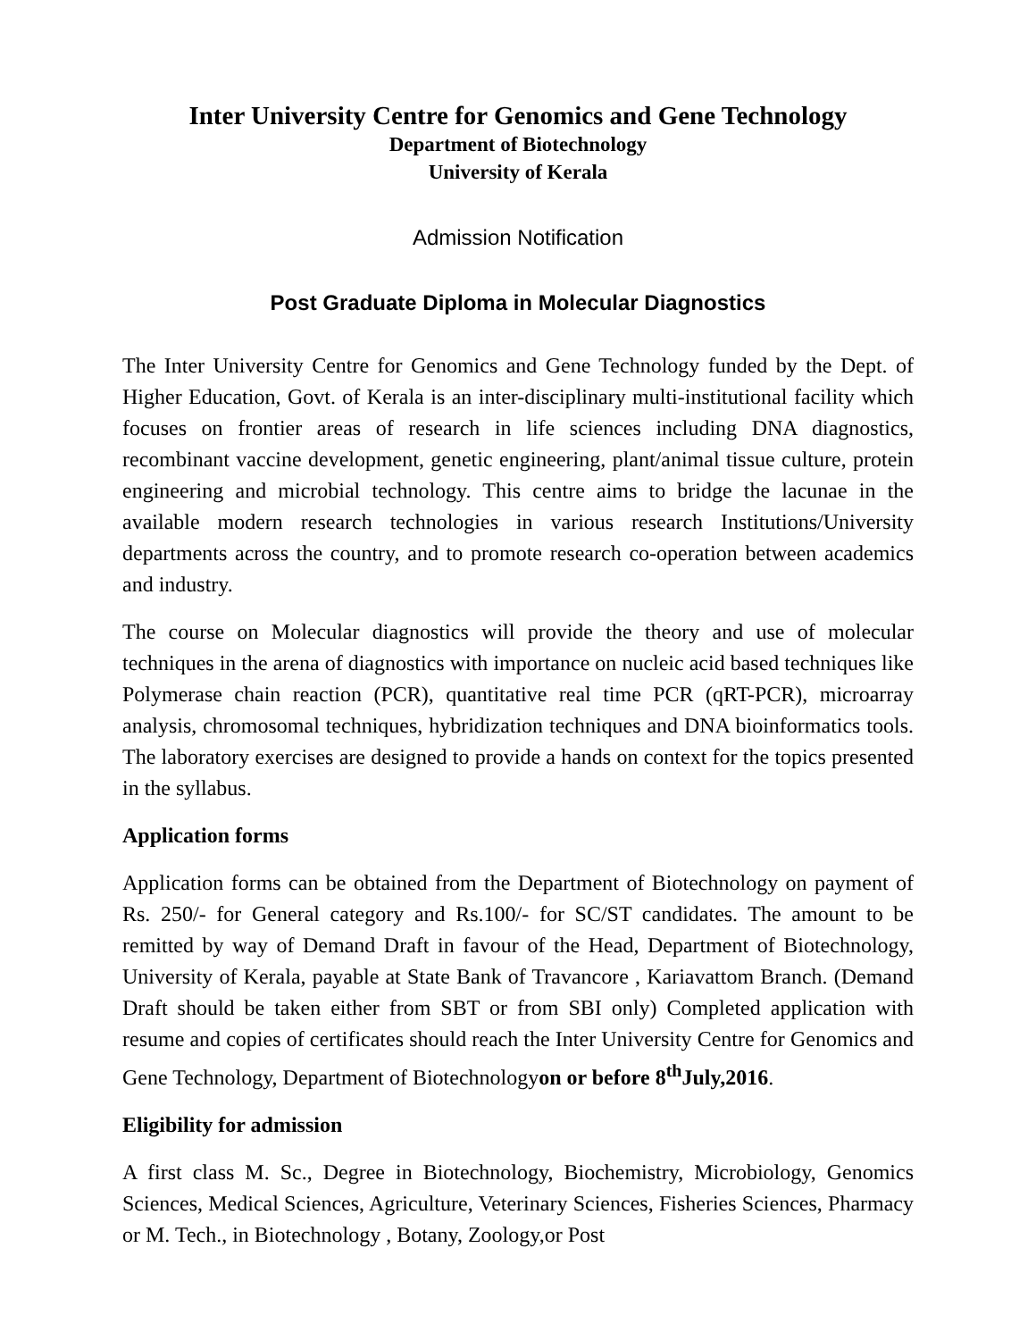Inter University Centre for Genomics and Gene Technology
Department of Biotechnology
University of Kerala
Admission Notification
Post Graduate Diploma in Molecular Diagnostics
The Inter University Centre for Genomics and Gene Technology funded by the Dept. of Higher Education, Govt. of Kerala is an inter-disciplinary multi-institutional facility which focuses on frontier areas of research in life sciences including DNA diagnostics, recombinant vaccine development, genetic engineering, plant/animal tissue culture, protein engineering and microbial technology. This centre aims to bridge the lacunae in the available modern research technologies in various research Institutions/University departments across the country, and to promote research co-operation between academics and industry.
The course on Molecular diagnostics will provide the theory and use of molecular techniques in the arena of diagnostics with importance on nucleic acid based techniques like Polymerase chain reaction (PCR), quantitative real time PCR (qRT-PCR), microarray analysis, chromosomal techniques, hybridization techniques and DNA bioinformatics tools. The laboratory exercises are designed to provide a hands on context for the topics presented in the syllabus.
Application forms
Application forms can be obtained from the Department of Biotechnology on payment of Rs. 250/- for General category and Rs.100/- for SC/ST candidates. The amount to be remitted by way of Demand Draft in favour of the Head, Department of Biotechnology, University of Kerala, payable at State Bank of Travancore , Kariavattom Branch. (Demand Draft should be taken either from SBT or from SBI only) Completed application with resume and copies of certificates should reach the Inter University Centre for Genomics and Gene Technology, Department of Biotechnologyon or before 8<sup>th</sup>July,2016.
Eligibility for admission
A first class M. Sc., Degree in Biotechnology, Biochemistry, Microbiology, Genomics Sciences, Medical Sciences, Agriculture, Veterinary Sciences, Fisheries Sciences, Pharmacy or M. Tech., in Biotechnology , Botany, Zoology,or Post